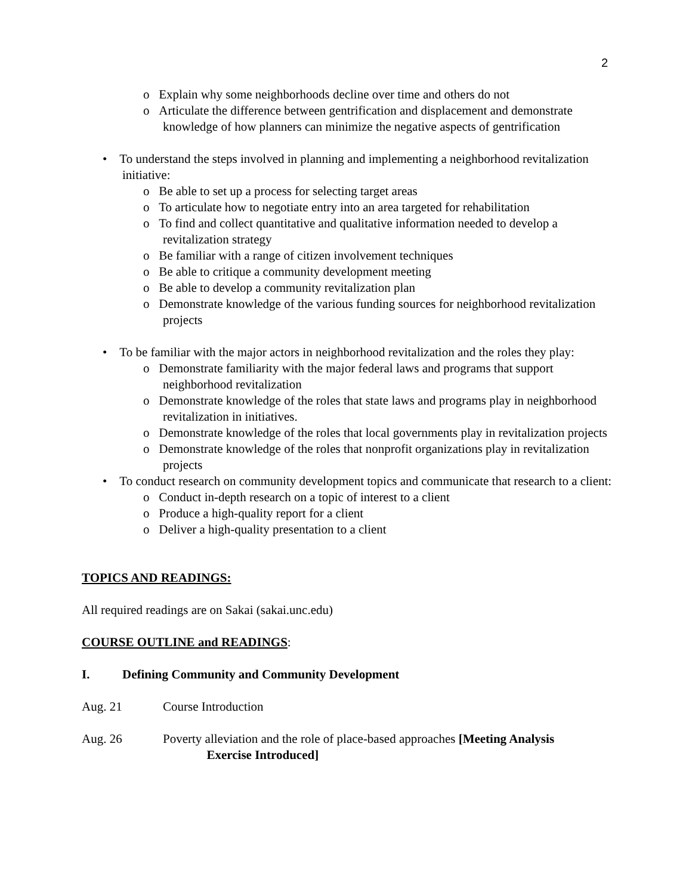2
o Explain why some neighborhoods decline over time and others do not
o Articulate the difference between gentrification and displacement and demonstrate knowledge of how planners can minimize the negative aspects of gentrification
• To understand the steps involved in planning and implementing a neighborhood revitalization initiative:
o Be able to set up a process for selecting target areas
o To articulate how to negotiate entry into an area targeted for rehabilitation
o To find and collect quantitative and qualitative information needed to develop a revitalization strategy
o Be familiar with a range of citizen involvement techniques
o Be able to critique a community development meeting
o Be able to develop a community revitalization plan
o Demonstrate knowledge of the various funding sources for neighborhood revitalization projects
• To be familiar with the major actors in neighborhood revitalization and the roles they play:
o Demonstrate familiarity with the major federal laws and programs that support neighborhood revitalization
o Demonstrate knowledge of the roles that state laws and programs play in neighborhood revitalization in initiatives.
o Demonstrate knowledge of the roles that local governments play in revitalization projects
o Demonstrate knowledge of the roles that nonprofit organizations play in revitalization projects
• To conduct research on community development topics and communicate that research to a client:
o Conduct in-depth research on a topic of interest to a client
o Produce a high-quality report for a client
o Deliver a high-quality presentation to a client
TOPICS AND READINGS:
All required readings are on Sakai (sakai.unc.edu)
COURSE OUTLINE and READINGS:
I. Defining Community and Community Development
Aug. 21 Course Introduction
Aug. 26 Poverty alleviation and the role of place-based approaches [Meeting Analysis
Exercise Introduced]